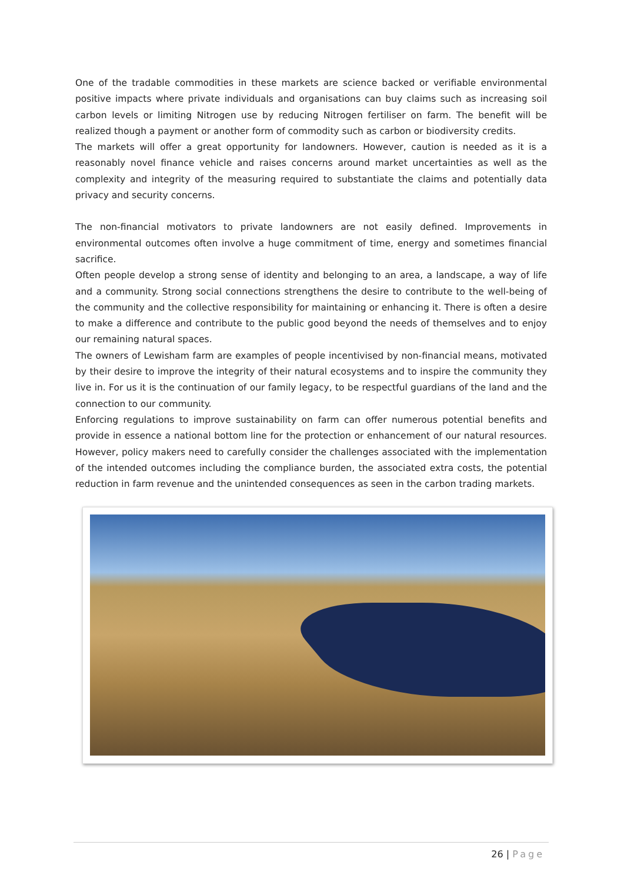One of the tradable commodities in these markets are science backed or verifiable environmental positive impacts where private individuals and organisations can buy claims such as increasing soil carbon levels or limiting Nitrogen use by reducing Nitrogen fertiliser on farm. The benefit will be realized though a payment or another form of commodity such as carbon or biodiversity credits.
The markets will offer a great opportunity for landowners. However, caution is needed as it is a reasonably novel finance vehicle and raises concerns around market uncertainties as well as the complexity and integrity of the measuring required to substantiate the claims and potentially data privacy and security concerns.
The non-financial motivators to private landowners are not easily defined. Improvements in environmental outcomes often involve a huge commitment of time, energy and sometimes financial sacrifice.
Often people develop a strong sense of identity and belonging to an area, a landscape, a way of life and a community. Strong social connections strengthens the desire to contribute to the well-being of the community and the collective responsibility for maintaining or enhancing it. There is often a desire to make a difference and contribute to the public good beyond the needs of themselves and to enjoy our remaining natural spaces.
The owners of Lewisham farm are examples of people incentivised by non-financial means, motivated by their desire to improve the integrity of their natural ecosystems and to inspire the community they live in. For us it is the continuation of our family legacy, to be respectful guardians of the land and the connection to our community.
Enforcing regulations to improve sustainability on farm can offer numerous potential benefits and provide in essence a national bottom line for the protection or enhancement of our natural resources. However, policy makers need to carefully consider the challenges associated with the implementation of the intended outcomes including the compliance burden, the associated extra costs, the potential reduction in farm revenue and the unintended consequences as seen in the carbon trading markets.
26 | Page